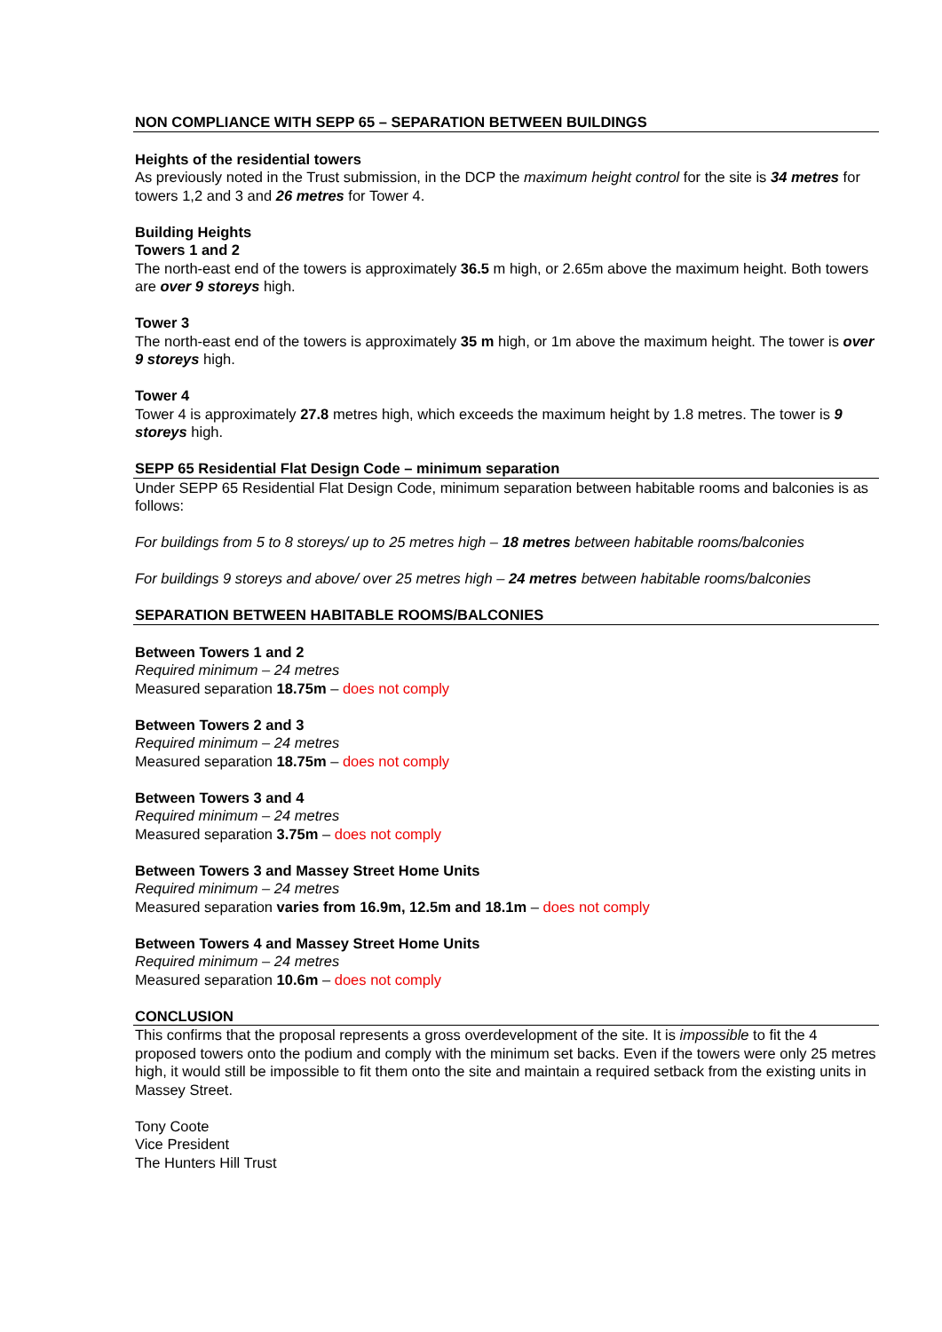NON COMPLIANCE WITH SEPP 65 – SEPARATION BETWEEN BUILDINGS
Heights of the residential towers
As previously noted in the Trust submission, in the DCP the maximum height control for the site is 34 metres for towers 1,2 and 3 and 26 metres for Tower 4.
Building Heights
Towers 1 and 2
The north-east end of the towers is approximately 36.5 m high, or 2.65m above the maximum height. Both towers are over 9 storeys high.
Tower 3
The north-east end of the towers is approximately 35 m high, or 1m above the maximum height. The tower is over 9 storeys high.
Tower 4
Tower 4 is approximately 27.8 metres high, which exceeds the maximum height by 1.8 metres. The tower is 9 storeys high.
SEPP 65 Residential Flat Design Code – minimum separation
Under SEPP 65 Residential Flat Design Code, minimum separation between habitable rooms and balconies is as follows:
For buildings from 5 to 8 storeys/ up to 25 metres high – 18 metres between habitable rooms/balconies
For buildings 9 storeys and above/ over 25 metres high – 24 metres between habitable rooms/balconies
SEPARATION BETWEEN HABITABLE ROOMS/BALCONIES
Between Towers 1 and 2
Required minimum – 24 metres
Measured separation 18.75m – does not comply
Between Towers 2 and 3
Required minimum – 24 metres
Measured separation 18.75m – does not comply
Between Towers 3 and 4
Required minimum – 24 metres
Measured separation 3.75m – does not comply
Between Towers 3 and Massey Street Home Units
Required minimum – 24 metres
Measured separation varies from 16.9m, 12.5m and 18.1m – does not comply
Between Towers 4 and Massey Street Home Units
Required minimum – 24 metres
Measured separation 10.6m – does not comply
CONCLUSION
This confirms that the proposal represents a gross overdevelopment of the site. It is impossible to fit the 4 proposed towers onto the podium and comply with the minimum set backs. Even if the towers were only 25 metres high, it would still be impossible to fit them onto the site and maintain a required setback from the existing units in Massey Street.
Tony Coote
Vice President
The Hunters Hill Trust